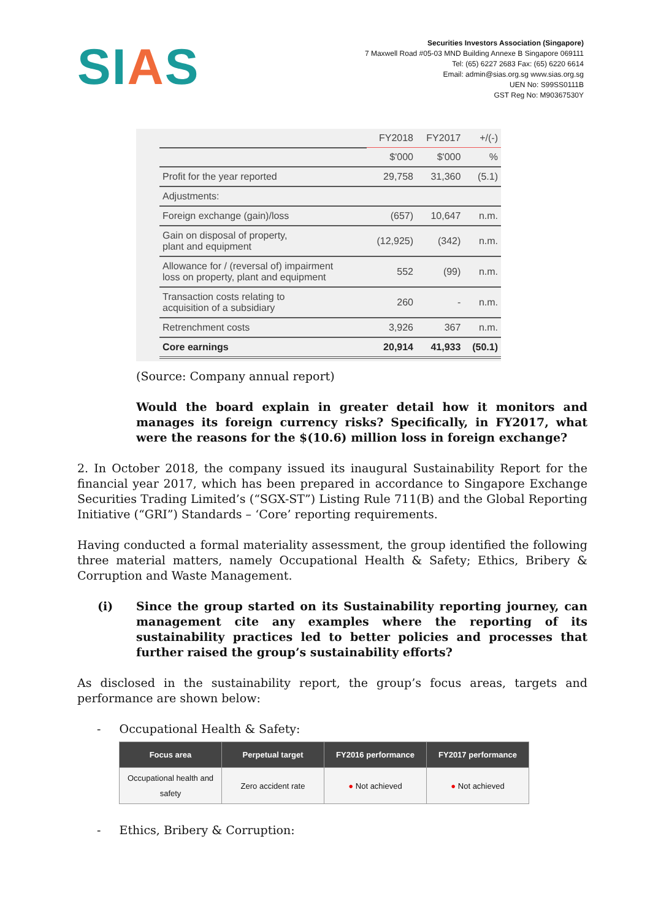SIAS
Securities Investors Association (Singapore)
7 Maxwell Road #05-03 MND Building Annexe B Singapore 069111
Tel: (65) 6227 2683 Fax: (65) 6220 6614
Email: admin@sias.org.sg www.sias.org.sg
UEN No: S99SS0111B
GST Reg No: M90367530Y
| | FY2018 | FY2017 | +/(-) |
| --- | --- | --- | --- |
| | $'000 | $'000 | % |
| Profit for the year reported | 29,758 | 31,360 | (5.1) |
| Adjustments: | | | |
| Foreign exchange (gain)/loss | (657) | 10,647 | n.m. |
| Gain on disposal of property, plant and equipment | (12,925) | (342) | n.m. |
| Allowance for / (reversal of) impairment loss on property, plant and equipment | 552 | (99) | n.m. |
| Transaction costs relating to acquisition of a subsidiary | 260 | - | n.m. |
| Retrenchment costs | 3,926 | 367 | n.m. |
| Core earnings | 20,914 | 41,933 | (50.1) |
(Source: Company annual report)
Would the board explain in greater detail how it monitors and manages its foreign currency risks? Specifically, in FY2017, what were the reasons for the $(10.6) million loss in foreign exchange?
2. In October 2018, the company issued its inaugural Sustainability Report for the financial year 2017, which has been prepared in accordance to Singapore Exchange Securities Trading Limited’s (“SGX-ST”) Listing Rule 711(B) and the Global Reporting Initiative (“GRI”) Standards – ‘Core’ reporting requirements.
Having conducted a formal materiality assessment, the group identified the following three material matters, namely Occupational Health & Safety; Ethics, Bribery & Corruption and Waste Management.
(i) Since the group started on its Sustainability reporting journey, can management cite any examples where the reporting of its sustainability practices led to better policies and processes that further raised the group’s sustainability efforts?
As disclosed in the sustainability report, the group’s focus areas, targets and performance are shown below:
- Occupational Health & Safety:
| Focus area | Perpetual target | FY2016 performance | FY2017 performance |
| --- | --- | --- | --- |
| Occupational health and safety | Zero accident rate | ● Not achieved | ● Not achieved |
- Ethics, Bribery & Corruption: